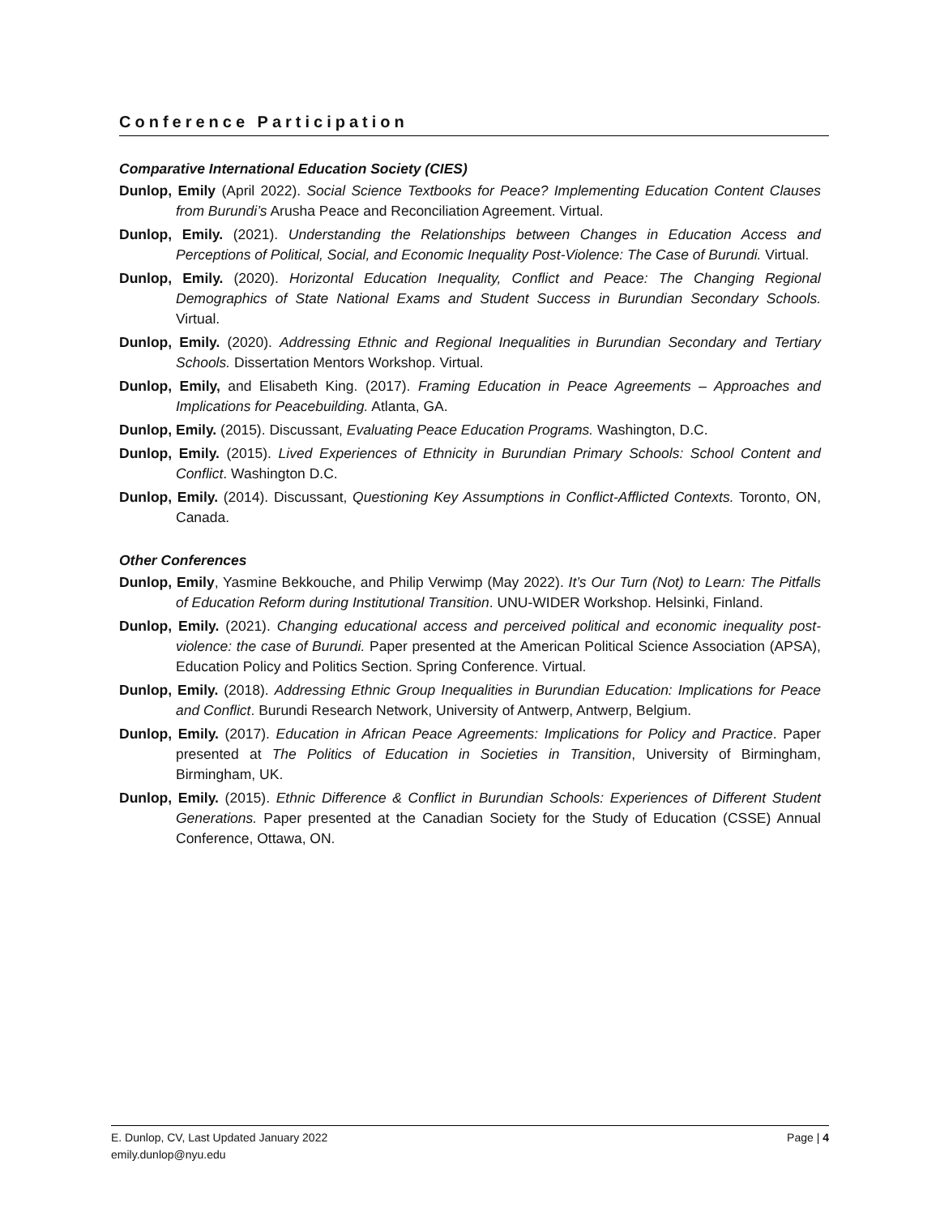Conference Participation
Comparative International Education Society (CIES)
Dunlop, Emily (April 2022). Social Science Textbooks for Peace? Implementing Education Content Clauses from Burundi’s Arusha Peace and Reconciliation Agreement. Virtual.
Dunlop, Emily. (2021). Understanding the Relationships between Changes in Education Access and Perceptions of Political, Social, and Economic Inequality Post-Violence: The Case of Burundi. Virtual.
Dunlop, Emily. (2020). Horizontal Education Inequality, Conflict and Peace: The Changing Regional Demographics of State National Exams and Student Success in Burundian Secondary Schools. Virtual.
Dunlop, Emily. (2020). Addressing Ethnic and Regional Inequalities in Burundian Secondary and Tertiary Schools. Dissertation Mentors Workshop. Virtual.
Dunlop, Emily, and Elisabeth King. (2017). Framing Education in Peace Agreements – Approaches and Implications for Peacebuilding. Atlanta, GA.
Dunlop, Emily. (2015). Discussant, Evaluating Peace Education Programs. Washington, D.C.
Dunlop, Emily. (2015). Lived Experiences of Ethnicity in Burundian Primary Schools: School Content and Conflict. Washington D.C.
Dunlop, Emily. (2014). Discussant, Questioning Key Assumptions in Conflict-Afflicted Contexts. Toronto, ON, Canada.
Other Conferences
Dunlop, Emily, Yasmine Bekkouche, and Philip Verwimp (May 2022). It’s Our Turn (Not) to Learn: The Pitfalls of Education Reform during Institutional Transition. UNU-WIDER Workshop. Helsinki, Finland.
Dunlop, Emily. (2021). Changing educational access and perceived political and economic inequality post-violence: the case of Burundi. Paper presented at the American Political Science Association (APSA), Education Policy and Politics Section. Spring Conference. Virtual.
Dunlop, Emily. (2018). Addressing Ethnic Group Inequalities in Burundian Education: Implications for Peace and Conflict. Burundi Research Network, University of Antwerp, Antwerp, Belgium.
Dunlop, Emily. (2017). Education in African Peace Agreements: Implications for Policy and Practice. Paper presented at The Politics of Education in Societies in Transition, University of Birmingham, Birmingham, UK.
Dunlop, Emily. (2015). Ethnic Difference & Conflict in Burundian Schools: Experiences of Different Student Generations. Paper presented at the Canadian Society for the Study of Education (CSSE) Annual Conference, Ottawa, ON.
Page | 4 E. Dunlop, CV, Last Updated January 2022
emily.dunlop@nyu.edu